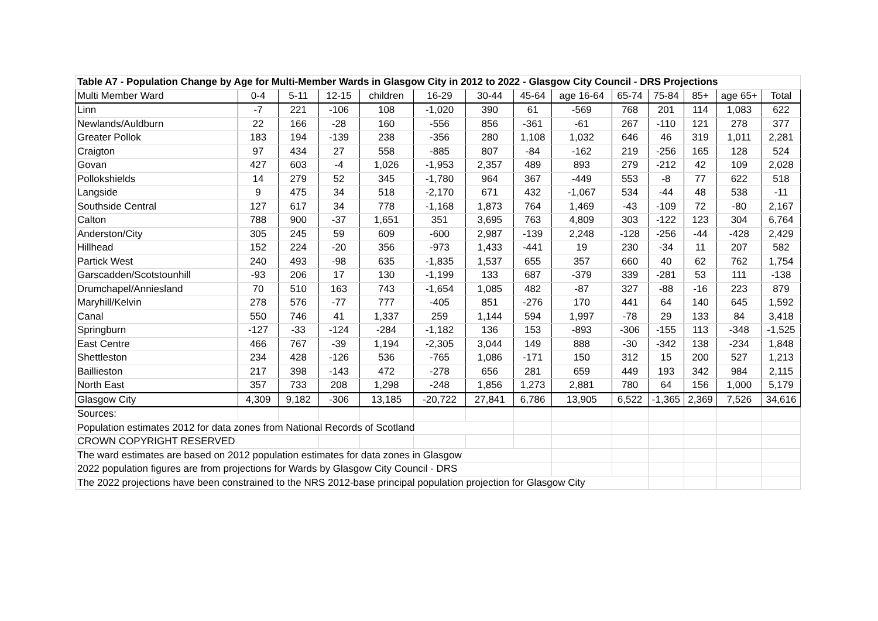| Table A7 - Population Change by Age for Multi-Member Wards in Glasgow City in 2012 to 2022 - Glasgow City Council - DRS Projections | | | | | | | | | | | | | |
| Multi Member Ward | 0-4 | 5-11 | 12-15 | children | 16-29 | 30-44 | 45-64 | age 16-64 | 65-74 | 75-84 | 85+ | age 65+ | Total |
| Linn | -7 | 221 | -106 | 108 | -1,020 | 390 | 61 | -569 | 768 | 201 | 114 | 1,083 | 622 |
| Newlands/Auldburn | 22 | 166 | -28 | 160 | -556 | 856 | -361 | -61 | 267 | -110 | 121 | 278 | 377 |
| Greater Pollok | 183 | 194 | -139 | 238 | -356 | 280 | 1,108 | 1,032 | 646 | 46 | 319 | 1,011 | 2,281 |
| Craigton | 97 | 434 | 27 | 558 | -885 | 807 | -84 | -162 | 219 | -256 | 165 | 128 | 524 |
| Govan | 427 | 603 | -4 | 1,026 | -1,953 | 2,357 | 489 | 893 | 279 | -212 | 42 | 109 | 2,028 |
| Pollokshields | 14 | 279 | 52 | 345 | -1,780 | 964 | 367 | -449 | 553 | -8 | 77 | 622 | 518 |
| Langside | 9 | 475 | 34 | 518 | -2,170 | 671 | 432 | -1,067 | 534 | -44 | 48 | 538 | -11 |
| Southside Central | 127 | 617 | 34 | 778 | -1,168 | 1,873 | 764 | 1,469 | -43 | -109 | 72 | -80 | 2,167 |
| Calton | 788 | 900 | -37 | 1,651 | 351 | 3,695 | 763 | 4,809 | 303 | -122 | 123 | 304 | 6,764 |
| Anderston/City | 305 | 245 | 59 | 609 | -600 | 2,987 | -139 | 2,248 | -128 | -256 | -44 | -428 | 2,429 |
| Hillhead | 152 | 224 | -20 | 356 | -973 | 1,433 | -441 | 19 | 230 | -34 | 11 | 207 | 582 |
| Partick West | 240 | 493 | -98 | 635 | -1,835 | 1,537 | 655 | 357 | 660 | 40 | 62 | 762 | 1,754 |
| Garscadden/Scotstounhill | -93 | 206 | 17 | 130 | -1,199 | 133 | 687 | -379 | 339 | -281 | 53 | 111 | -138 |
| Drumchapel/Anniesland | 70 | 510 | 163 | 743 | -1,654 | 1,085 | 482 | -87 | 327 | -88 | -16 | 223 | 879 |
| Maryhill/Kelvin | 278 | 576 | -77 | 777 | -405 | 851 | -276 | 170 | 441 | 64 | 140 | 645 | 1,592 |
| Canal | 550 | 746 | 41 | 1,337 | 259 | 1,144 | 594 | 1,997 | -78 | 29 | 133 | 84 | 3,418 |
| Springburn | -127 | -33 | -124 | -284 | -1,182 | 136 | 153 | -893 | -306 | -155 | 113 | -348 | -1,525 |
| East Centre | 466 | 767 | -39 | 1,194 | -2,305 | 3,044 | 149 | 888 | -30 | -342 | 138 | -234 | 1,848 |
| Shettleston | 234 | 428 | -126 | 536 | -765 | 1,086 | -171 | 150 | 312 | 15 | 200 | 527 | 1,213 |
| Baillieston | 217 | 398 | -143 | 472 | -278 | 656 | 281 | 659 | 449 | 193 | 342 | 984 | 2,115 |
| North East | 357 | 733 | 208 | 1,298 | -248 | 1,856 | 1,273 | 2,881 | 780 | 64 | 156 | 1,000 | 5,179 |
| Glasgow City | 4,309 | 9,182 | -306 | 13,185 | -20,722 | 27,841 | 6,786 | 13,905 | 6,522 | -1,365 | 2,369 | 7,526 | 34,616 |
| Sources: | | | | | | | | | | | | | |
| Population estimates 2012 for data zones from National Records of Scotland | | | | | | | | | | | | | |
| CROWN COPYRIGHT RESERVED | | | | | | | | | | | | | |
| The ward estimates are based on 2012 population estimates for data zones in Glasgow | | | | | | | | | | | | | |
| 2022 population figures are from projections for Wards by Glasgow City Council - DRS | | | | | | | | | | | | | |
| The 2022 projections have been constrained to the NRS 2012-base principal population projection for Glasgow City | | | | | | | | | | | | | |